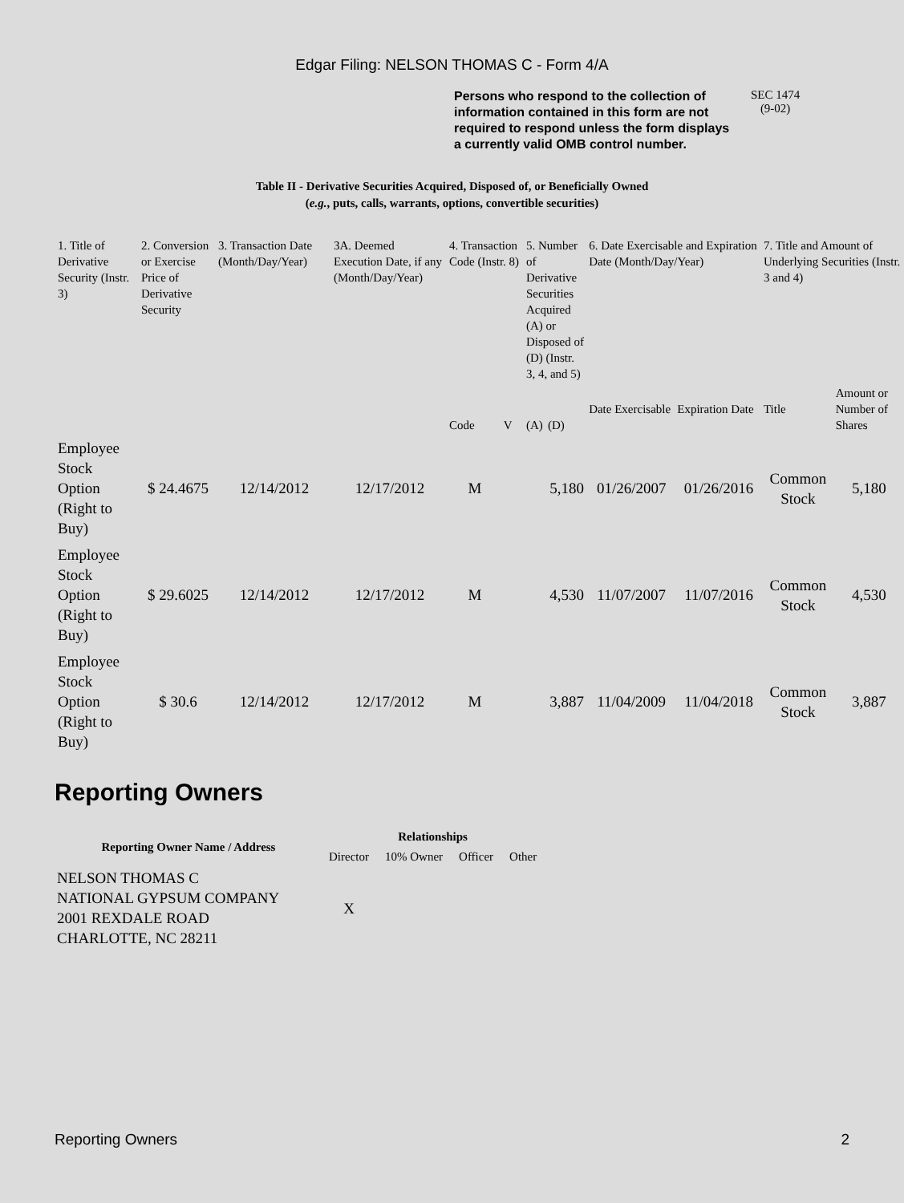Edgar Filing: NELSON THOMAS C - Form 4/A
Persons who respond to the collection of information contained in this form are not required to respond unless the form displays a currently valid OMB control number.
SEC 1474
(9-02)
Table II - Derivative Securities Acquired, Disposed of, or Beneficially Owned
(e.g., puts, calls, warrants, options, convertible securities)
| 1. Title of Derivative Security (Instr. 3) | 2. Conversion or Exercise Price of Derivative Security | 3. Transaction Date (Month/Day/Year) | 3A. Deemed Execution Date, if any (Month/Day/Year) | 4. Transaction Code (Instr. 8) | | 5. Number of Derivative Securities Acquired (A) or Disposed of (D) (Instr. 3, 4, and 5) | | 6. Date Exercisable and Expiration Date (Month/Day/Year) | | 7. Title and Amount of Underlying Securities (Instr. 3 and 4) | |
| --- | --- | --- | --- | --- | --- | --- | --- | --- | --- | --- | --- |
| | | | | Code | V | (A) | (D) | Date Exercisable | Expiration Date | Title | Amount or Number of Shares |
| Employee Stock Option (Right to Buy) | $ 24.4675 | 12/14/2012 | 12/17/2012 | M | | | 5,180 | 01/26/2007 | 01/26/2016 | Common Stock | 5,180 |
| Employee Stock Option (Right to Buy) | $ 29.6025 | 12/14/2012 | 12/17/2012 | M | | | 4,530 | 11/07/2007 | 11/07/2016 | Common Stock | 4,530 |
| Employee Stock Option (Right to Buy) | $ 30.6 | 12/14/2012 | 12/17/2012 | M | | | 3,887 | 11/04/2009 | 11/04/2018 | Common Stock | 3,887 |
Reporting Owners
| Reporting Owner Name / Address | Relationships | | | |
| --- | --- | --- | --- | --- |
| | Director | 10% Owner | Officer | Other |
| NELSON THOMAS C NATIONAL GYPSUM COMPANY 2001 REXDALE ROAD CHARLOTTE, NC 28211 | X | | | |
Reporting Owners 2